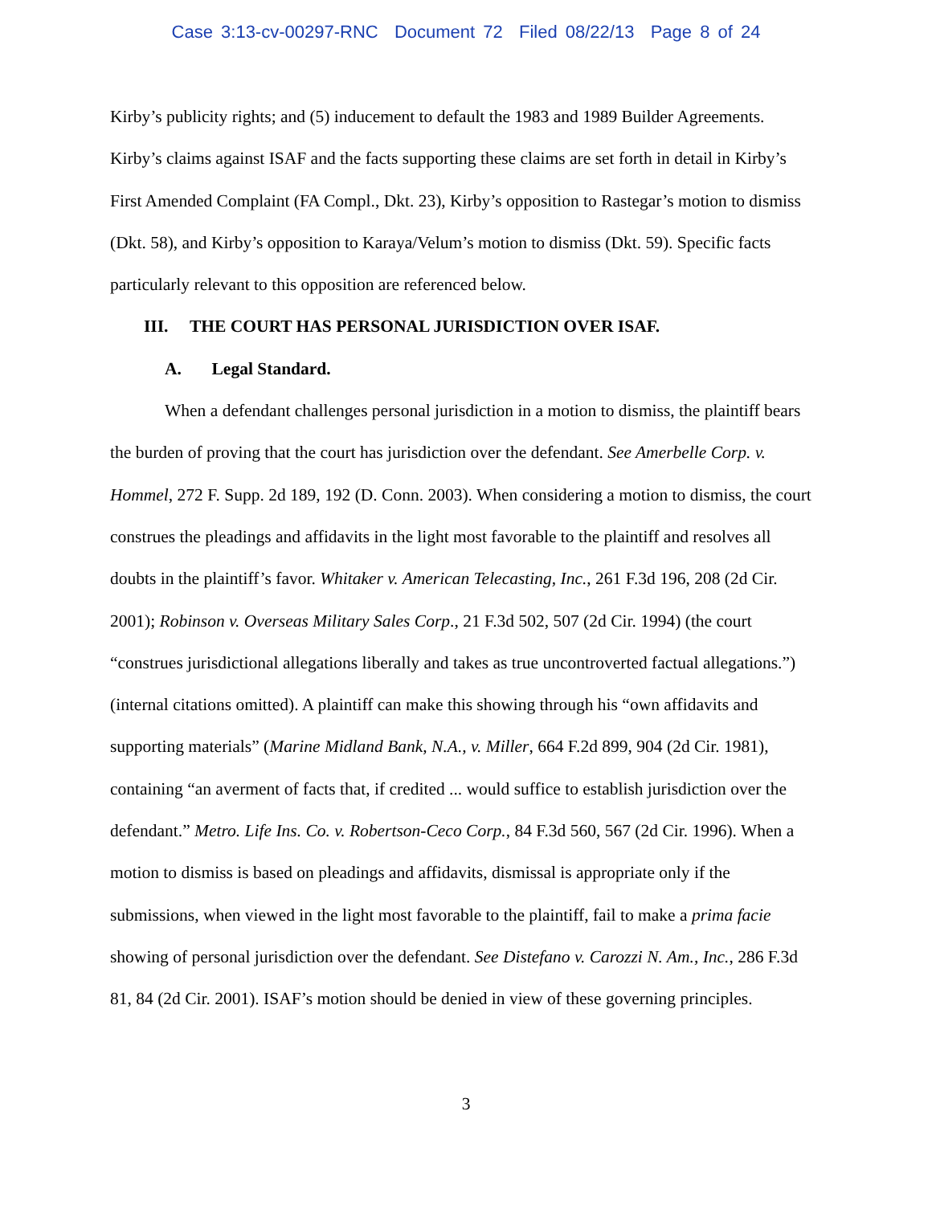Case 3:13-cv-00297-RNC Document 72 Filed 08/22/13 Page 8 of 24
Kirby’s publicity rights; and (5) inducement to default the 1983 and 1989 Builder Agreements. Kirby’s claims against ISAF and the facts supporting these claims are set forth in detail in Kirby’s First Amended Complaint (FA Compl., Dkt. 23), Kirby’s opposition to Rastegar’s motion to dismiss (Dkt. 58), and Kirby’s opposition to Karaya/Velum’s motion to dismiss (Dkt. 59). Specific facts particularly relevant to this opposition are referenced below.
III. THE COURT HAS PERSONAL JURISDICTION OVER ISAF.
A. Legal Standard.
When a defendant challenges personal jurisdiction in a motion to dismiss, the plaintiff bears the burden of proving that the court has jurisdiction over the defendant. See Amerbelle Corp. v. Hommel, 272 F. Supp. 2d 189, 192 (D. Conn. 2003). When considering a motion to dismiss, the court construes the pleadings and affidavits in the light most favorable to the plaintiff and resolves all doubts in the plaintiff’s favor. Whitaker v. American Telecasting, Inc., 261 F.3d 196, 208 (2d Cir. 2001); Robinson v. Overseas Military Sales Corp., 21 F.3d 502, 507 (2d Cir. 1994) (the court “construes jurisdictional allegations liberally and takes as true uncontroverted factual allegations.”) (internal citations omitted). A plaintiff can make this showing through his “own affidavits and supporting materials” (Marine Midland Bank, N.A., v. Miller, 664 F.2d 899, 904 (2d Cir. 1981), containing “an averment of facts that, if credited ... would suffice to establish jurisdiction over the defendant.” Metro. Life Ins. Co. v. Robertson-Ceco Corp., 84 F.3d 560, 567 (2d Cir. 1996). When a motion to dismiss is based on pleadings and affidavits, dismissal is appropriate only if the submissions, when viewed in the light most favorable to the plaintiff, fail to make a prima facie showing of personal jurisdiction over the defendant. See Distefano v. Carozzi N. Am., Inc., 286 F.3d 81, 84 (2d Cir. 2001). ISAF’s motion should be denied in view of these governing principles.
3